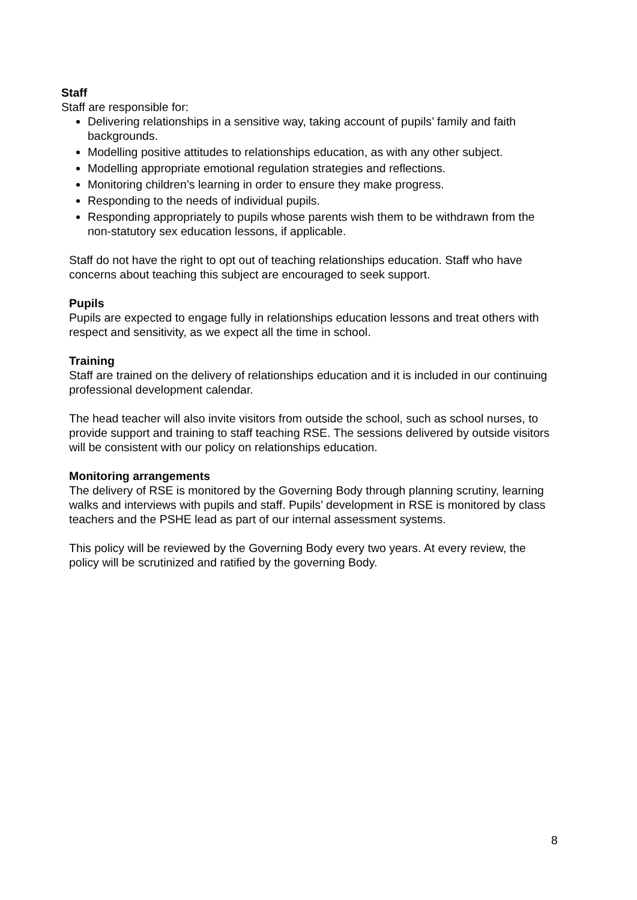Staff
Staff are responsible for:
Delivering relationships in a sensitive way, taking account of pupils’ family and faith backgrounds.
Modelling positive attitudes to relationships education, as with any other subject.
Modelling appropriate emotional regulation strategies and reflections.
Monitoring children’s learning in order to ensure they make progress.
Responding to the needs of individual pupils.
Responding appropriately to pupils whose parents wish them to be withdrawn from the non-statutory sex education lessons, if applicable.
Staff do not have the right to opt out of teaching relationships education. Staff who have concerns about teaching this subject are encouraged to seek support.
Pupils
Pupils are expected to engage fully in relationships education lessons and treat others with respect and sensitivity, as we expect all the time in school.
Training
Staff are trained on the delivery of relationships education and it is included in our continuing professional development calendar.
The head teacher will also invite visitors from outside the school, such as school nurses, to provide support and training to staff teaching RSE. The sessions delivered by outside visitors will be consistent with our policy on relationships education.
Monitoring arrangements
The delivery of RSE is monitored by the Governing Body through planning scrutiny, learning walks and interviews with pupils and staff. Pupils’ development in RSE is monitored by class teachers and the PSHE lead as part of our internal assessment systems.
This policy will be reviewed by the Governing Body every two years. At every review, the policy will be scrutinized and ratified by the governing Body.
8